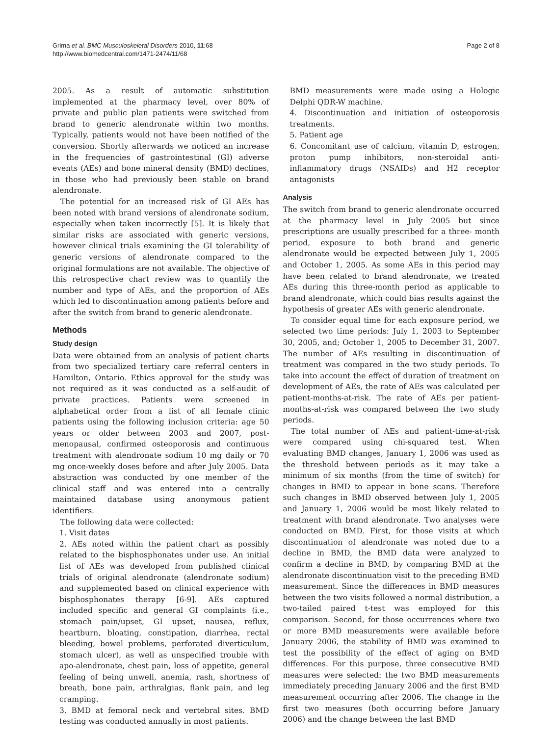Grima et al. BMC Musculoskeletal Disorders 2010, 11:68
http://www.biomedcentral.com/1471-2474/11/68
Page 2 of 8
2005. As a result of automatic substitution implemented at the pharmacy level, over 80% of private and public plan patients were switched from brand to generic alendronate within two months. Typically, patients would not have been notified of the conversion. Shortly afterwards we noticed an increase in the frequencies of gastrointestinal (GI) adverse events (AEs) and bone mineral density (BMD) declines, in those who had previously been stable on brand alendronate.
The potential for an increased risk of GI AEs has been noted with brand versions of alendronate sodium, especially when taken incorrectly [5]. It is likely that similar risks are associated with generic versions, however clinical trials examining the GI tolerability of generic versions of alendronate compared to the original formulations are not available. The objective of this retrospective chart review was to quantify the number and type of AEs, and the proportion of AEs which led to discontinuation among patients before and after the switch from brand to generic alendronate.
Methods
Study design
Data were obtained from an analysis of patient charts from two specialized tertiary care referral centers in Hamilton, Ontario. Ethics approval for the study was not required as it was conducted as a self-audit of private practices. Patients were screened in alphabetical order from a list of all female clinic patients using the following inclusion criteria: age 50 years or older between 2003 and 2007, post-menopausal, confirmed osteoporosis and continuous treatment with alendronate sodium 10 mg daily or 70 mg once-weekly doses before and after July 2005. Data abstraction was conducted by one member of the clinical staff and was entered into a centrally maintained database using anonymous patient identifiers.
The following data were collected:
1. Visit dates
2. AEs noted within the patient chart as possibly related to the bisphosphonates under use. An initial list of AEs was developed from published clinical trials of original alendronate (alendronate sodium) and supplemented based on clinical experience with bisphosphonates therapy [6-9]. AEs captured included specific and general GI complaints (i.e., stomach pain/upset, GI upset, nausea, reflux, heartburn, bloating, constipation, diarrhea, rectal bleeding, bowel problems, perforated diverticulum, stomach ulcer), as well as unspecified trouble with apo-alendronate, chest pain, loss of appetite, general feeling of being unwell, anemia, rash, shortness of breath, bone pain, arthralgias, flank pain, and leg cramping.
3. BMD at femoral neck and vertebral sites. BMD testing was conducted annually in most patients.
BMD measurements were made using a Hologic Delphi QDR-W machine.
4. Discontinuation and initiation of osteoporosis treatments.
5. Patient age
6. Concomitant use of calcium, vitamin D, estrogen, proton pump inhibitors, non-steroidal anti-inflammatory drugs (NSAIDs) and H2 receptor antagonists
Analysis
The switch from brand to generic alendronate occurred at the pharmacy level in July 2005 but since prescriptions are usually prescribed for a three- month period, exposure to both brand and generic alendronate would be expected between July 1, 2005 and October 1, 2005. As some AEs in this period may have been related to brand alendronate, we treated AEs during this three-month period as applicable to brand alendronate, which could bias results against the hypothesis of greater AEs with generic alendronate.
To consider equal time for each exposure period, we selected two time periods: July 1, 2003 to September 30, 2005, and; October 1, 2005 to December 31, 2007. The number of AEs resulting in discontinuation of treatment was compared in the two study periods. To take into account the effect of duration of treatment on development of AEs, the rate of AEs was calculated per patient-months-at-risk. The rate of AEs per patient-months-at-risk was compared between the two study periods.
The total number of AEs and patient-time-at-risk were compared using chi-squared test. When evaluating BMD changes, January 1, 2006 was used as the threshold between periods as it may take a minimum of six months (from the time of switch) for changes in BMD to appear in bone scans. Therefore such changes in BMD observed between July 1, 2005 and January 1, 2006 would be most likely related to treatment with brand alendronate. Two analyses were conducted on BMD. First, for those visits at which discontinuation of alendronate was noted due to a decline in BMD, the BMD data were analyzed to confirm a decline in BMD, by comparing BMD at the alendronate discontinuation visit to the preceding BMD measurement. Since the differences in BMD measures between the two visits followed a normal distribution, a two-tailed paired t-test was employed for this comparison. Second, for those occurrences where two or more BMD measurements were available before January 2006, the stability of BMD was examined to test the possibility of the effect of aging on BMD differences. For this purpose, three consecutive BMD measures were selected: the two BMD measurements immediately preceding January 2006 and the first BMD measurement occurring after 2006. The change in the first two measures (both occurring before January 2006) and the change between the last BMD